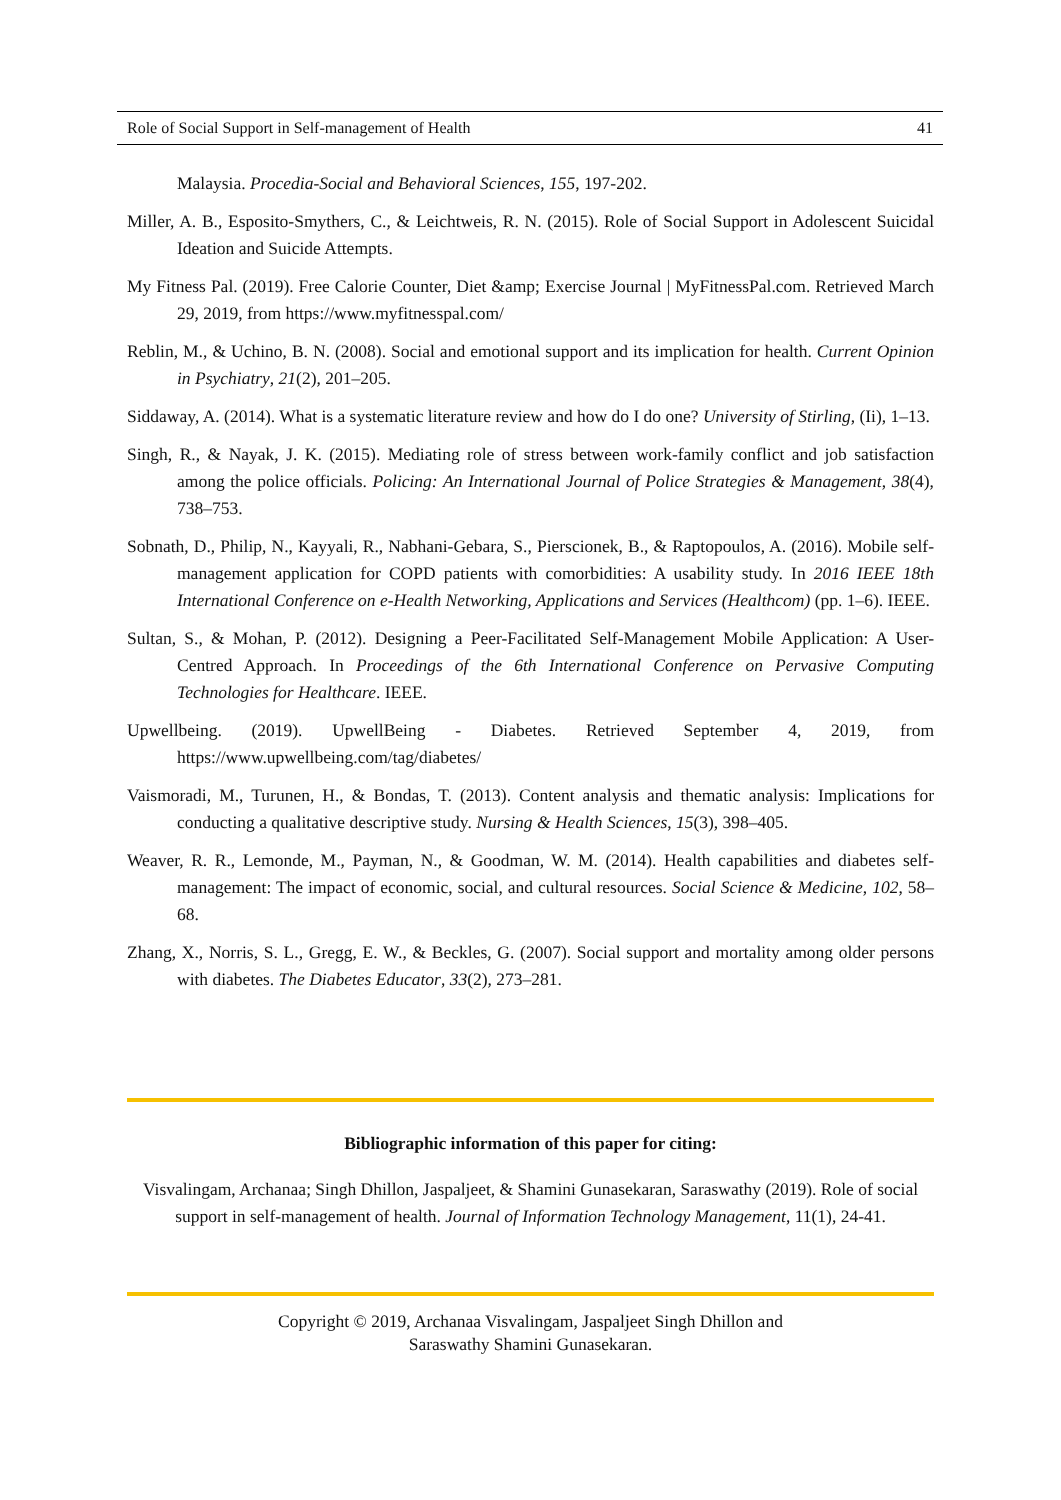Role of Social Support in Self-management of Health 41
Malaysia. Procedia-Social and Behavioral Sciences, 155, 197-202.
Miller, A. B., Esposito-Smythers, C., & Leichtweis, R. N. (2015). Role of Social Support in Adolescent Suicidal Ideation and Suicide Attempts.
My Fitness Pal. (2019). Free Calorie Counter, Diet &amp; Exercise Journal | MyFitnessPal.com. Retrieved March 29, 2019, from https://www.myfitnesspal.com/
Reblin, M., & Uchino, B. N. (2008). Social and emotional support and its implication for health. Current Opinion in Psychiatry, 21(2), 201–205.
Siddaway, A. (2014). What is a systematic literature review and how do I do one? University of Stirling, (Ii), 1–13.
Singh, R., & Nayak, J. K. (2015). Mediating role of stress between work-family conflict and job satisfaction among the police officials. Policing: An International Journal of Police Strategies & Management, 38(4), 738–753.
Sobnath, D., Philip, N., Kayyali, R., Nabhani-Gebara, S., Pierscionek, B., & Raptopoulos, A. (2016). Mobile self-management application for COPD patients with comorbidities: A usability study. In 2016 IEEE 18th International Conference on e-Health Networking, Applications and Services (Healthcom) (pp. 1–6). IEEE.
Sultan, S., & Mohan, P. (2012). Designing a Peer-Facilitated Self-Management Mobile Application: A User-Centred Approach. In Proceedings of the 6th International Conference on Pervasive Computing Technologies for Healthcare. IEEE.
Upwellbeing. (2019). UpwellBeing - Diabetes. Retrieved September 4, 2019, from https://www.upwellbeing.com/tag/diabetes/
Vaismoradi, M., Turunen, H., & Bondas, T. (2013). Content analysis and thematic analysis: Implications for conducting a qualitative descriptive study. Nursing & Health Sciences, 15(3), 398–405.
Weaver, R. R., Lemonde, M., Payman, N., & Goodman, W. M. (2014). Health capabilities and diabetes self-management: The impact of economic, social, and cultural resources. Social Science & Medicine, 102, 58–68.
Zhang, X., Norris, S. L., Gregg, E. W., & Beckles, G. (2007). Social support and mortality among older persons with diabetes. The Diabetes Educator, 33(2), 273–281.
Bibliographic information of this paper for citing:
Visvalingam, Archanaa; Singh Dhillon, Jaspaljeet, & Shamini Gunasekaran, Saraswathy (2019). Role of social support in self-management of health. Journal of Information Technology Management, 11(1), 24-41.
Copyright © 2019, Archanaa Visvalingam, Jaspaljeet Singh Dhillon and
Saraswathy Shamini Gunasekaran.